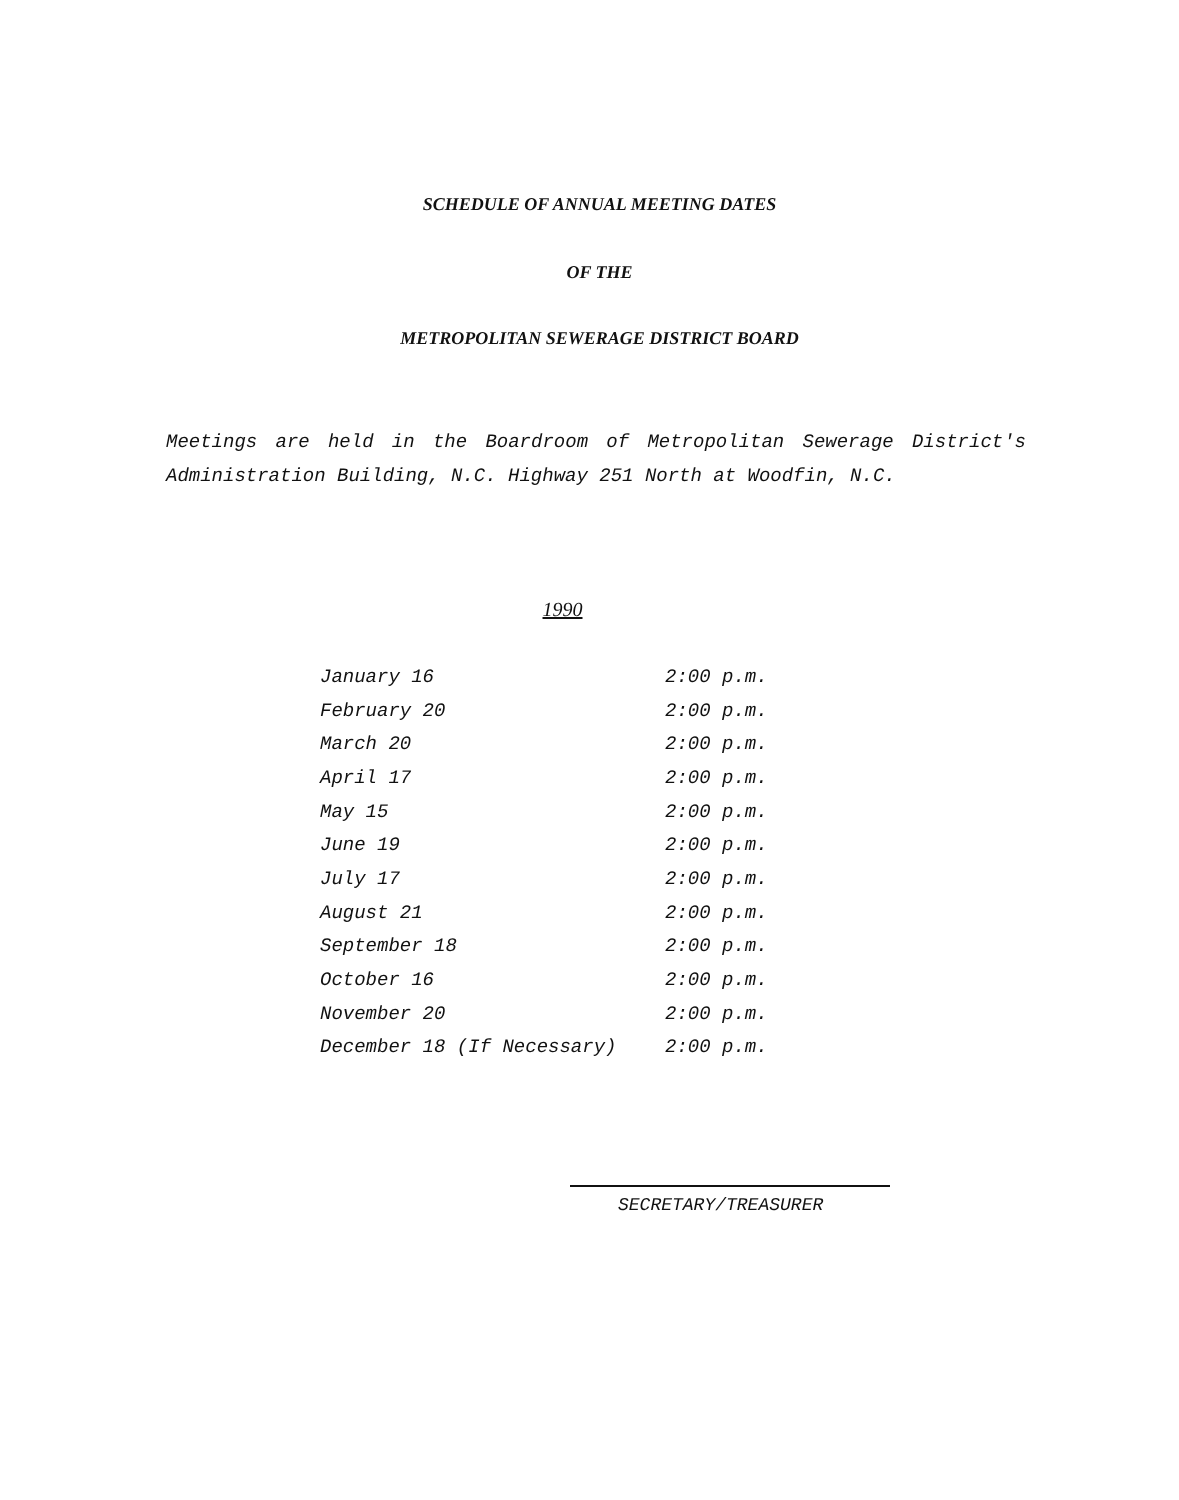SCHEDULE OF ANNUAL MEETING DATES
OF THE
METROPOLITAN SEWERAGE DISTRICT BOARD
Meetings are held in the Boardroom of Metropolitan Sewerage District's Administration Building, N.C. Highway 251 North at Woodfin, N.C.
1990
| January 16 | 2:00 p.m. |
| February 20 | 2:00 p.m. |
| March 20 | 2:00 p.m. |
| April 17 | 2:00 p.m. |
| May 15 | 2:00 p.m. |
| June 19 | 2:00 p.m. |
| July 17 | 2:00 p.m. |
| August 21 | 2:00 p.m. |
| September 18 | 2:00 p.m. |
| October 16 | 2:00 p.m. |
| November 20 | 2:00 p.m. |
| December 18 (If Necessary) | 2:00 p.m. |
SECRETARY/TREASURER